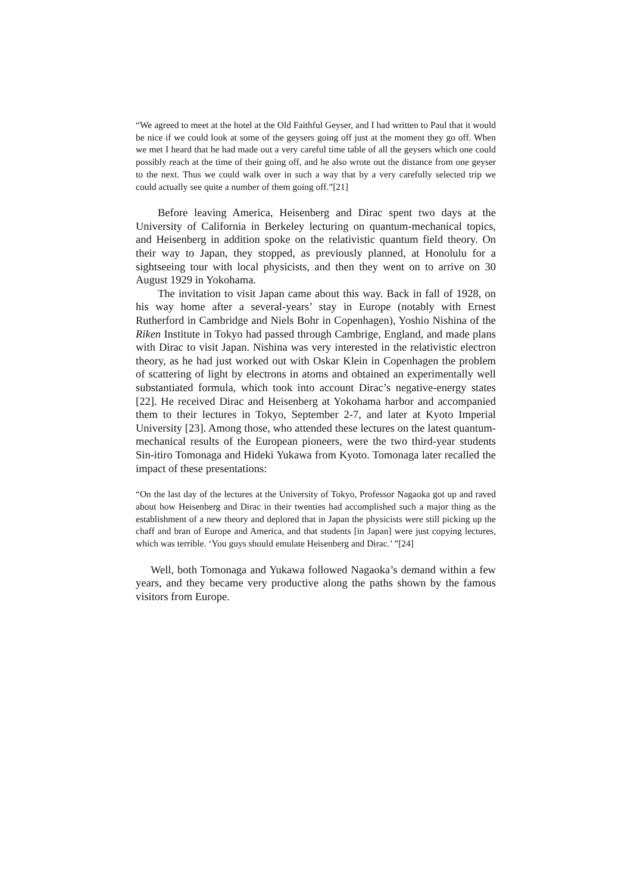“We agreed to meet at the hotel at the Old Faithful Geyser, and I had written to Paul that it would be nice if we could look at some of the geysers going off just at the moment they go off. When we met I heard that he had made out a very careful time table of all the geysers which one could possibly reach at the time of their going off, and he also wrote out the distance from one geyser to the next. Thus we could walk over in such a way that by a very carefully selected trip we could actually see quite a number of them going off.”[21]
Before leaving America, Heisenberg and Dirac spent two days at the University of California in Berkeley lecturing on quantum-mechanical topics, and Heisenberg in addition spoke on the relativistic quantum field theory. On their way to Japan, they stopped, as previously planned, at Honolulu for a sightseeing tour with local physicists, and then they went on to arrive on 30 August 1929 in Yokohama.
The invitation to visit Japan came about this way. Back in fall of 1928, on his way home after a several-years’ stay in Europe (notably with Ernest Rutherford in Cambridge and Niels Bohr in Copenhagen), Yoshio Nishina of the Riken Institute in Tokyo had passed through Cambrige, England, and made plans with Dirac to visit Japan. Nishina was very interested in the relativistic electron theory, as he had just worked out with Oskar Klein in Copenhagen the problem of scattering of light by electrons in atoms and obtained an experimentally well substantiated formula, which took into account Dirac’s negative-energy states [22]. He received Dirac and Heisenberg at Yokohama harbor and accompanied them to their lectures in Tokyo, September 2-7, and later at Kyoto Imperial University [23]. Among those, who attended these lectures on the latest quantum-mechanical results of the European pioneers, were the two third-year students Sin-itiro Tomonaga and Hideki Yukawa from Kyoto. Tomonaga later recalled the impact of these presentations:
“On the last day of the lectures at the University of Tokyo, Professor Nagaoka got up and raved about how Heisenberg and Dirac in their twenties had accomplished such a major thing as the establishment of a new theory and deplored that in Japan the physicists were still picking up the chaff and bran of Europe and America, and that students [in Japan] were just copying lectures, which was terrible. ‘You guys should emulate Heisenberg and Dirac.’ ”[24]
Well, both Tomonaga and Yukawa followed Nagaoka’s demand within a few years, and they became very productive along the paths shown by the famous visitors from Europe.